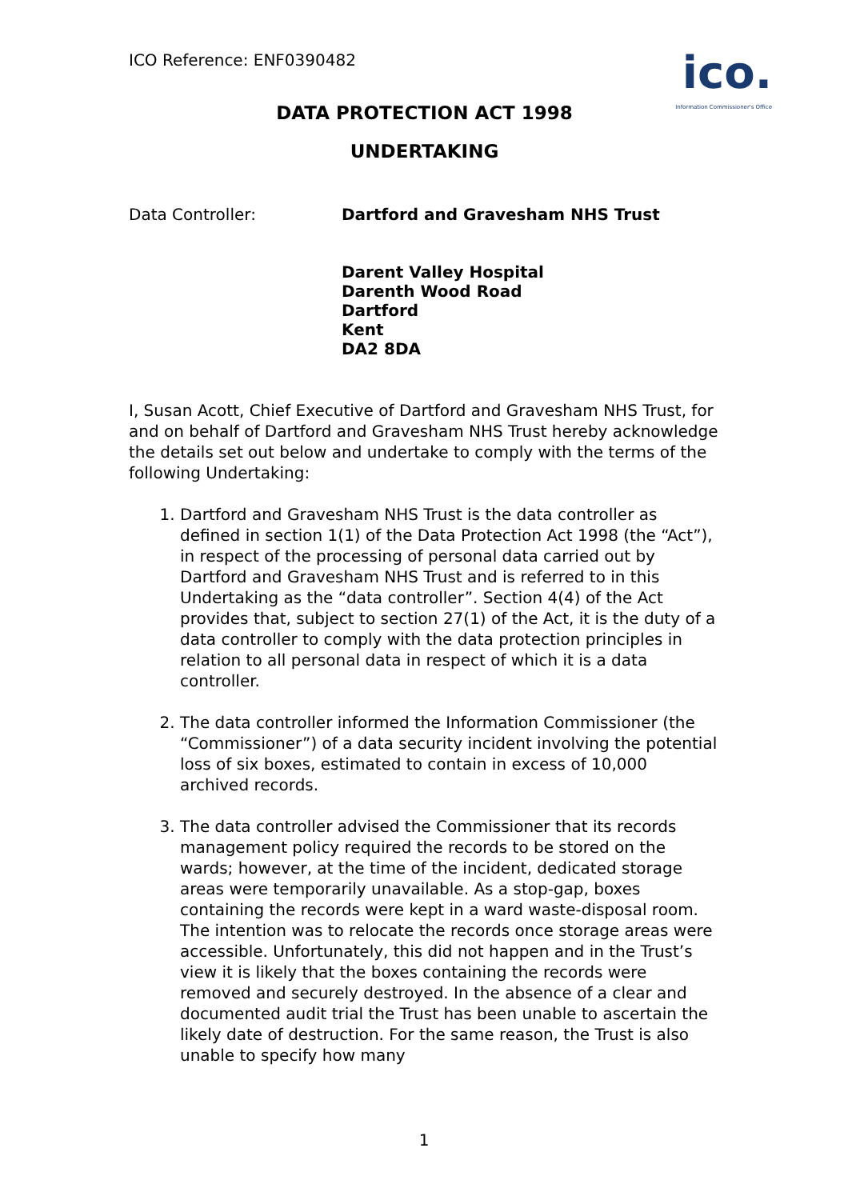ICO Reference: ENF0390482
ico.
Information Commissioner's Office
DATA PROTECTION ACT 1998
UNDERTAKING
Data Controller: Dartford and Gravesham NHS Trust
Darent Valley Hospital
Darenth Wood Road
Dartford
Kent
DA2 8DA
I, Susan Acott, Chief Executive of Dartford and Gravesham NHS Trust, for and on behalf of Dartford and Gravesham NHS Trust hereby acknowledge the details set out below and undertake to comply with the terms of the following Undertaking:
1. Dartford and Gravesham NHS Trust is the data controller as defined in section 1(1) of the Data Protection Act 1998 (the “Act”), in respect of the processing of personal data carried out by Dartford and Gravesham NHS Trust and is referred to in this Undertaking as the “data controller”. Section 4(4) of the Act provides that, subject to section 27(1) of the Act, it is the duty of a data controller to comply with the data protection principles in relation to all personal data in respect of which it is a data controller.
2. The data controller informed the Information Commissioner (the “Commissioner”) of a data security incident involving the potential loss of six boxes, estimated to contain in excess of 10,000 archived records.
3. The data controller advised the Commissioner that its records management policy required the records to be stored on the wards; however, at the time of the incident, dedicated storage areas were temporarily unavailable. As a stop-gap, boxes containing the records were kept in a ward waste-disposal room. The intention was to relocate the records once storage areas were accessible. Unfortunately, this did not happen and in the Trust’s view it is likely that the boxes containing the records were removed and securely destroyed. In the absence of a clear and documented audit trial the Trust has been unable to ascertain the likely date of destruction. For the same reason, the Trust is also unable to specify how many
1